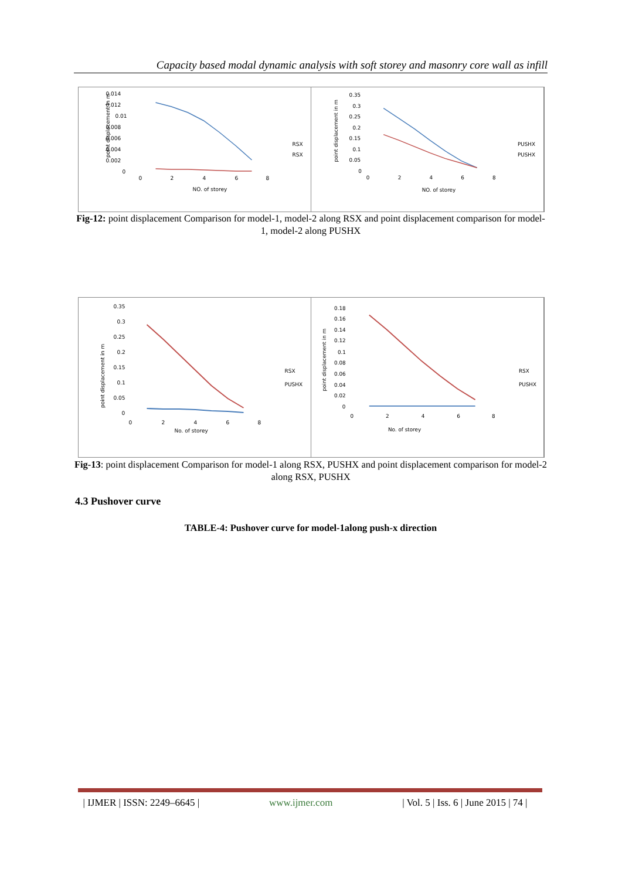Capacity based modal dynamic analysis with soft storey and masonry core wall as infill
0.014
0.012
0.01
0.008
0.006
0.004
0.002
0
0
2
4
6
8
NO. of storey
point displacement in m
RSX
RSX
0.35
0.3
0.25
0.2
0.15
0.1
0.05
0
0
2
4
6
8
NO. of storey
point displacement in m
PUSHX
PUSHX
Fig-12: point displacement Comparison for model-1, model-2 along RSX and point displacement comparison for model-1, model-2 along PUSHX
0.35
0.3
0.25
0.2
0.15
0.1
0.05
0
0
2
4
6
8
No. of storey
point displacement in m
RSX
PUSHX
0.18
0.16
0.14
0.12
0.1
0.08
0.06
0.04
0.02
0
0
2
4
6
8
No. of storey
point displacement in m
RSX
PUSHX
Fig-13: point displacement Comparison for model-1 along RSX, PUSHX and point displacement comparison for model-2 along RSX, PUSHX
4.3 Pushover curve
TABLE-4: Pushover curve for model-1along push-x direction
| IJMER | ISSN: 2249–6645 | www.ijmer.com | Vol. 5 | Iss. 6 | June 2015 | 74 |